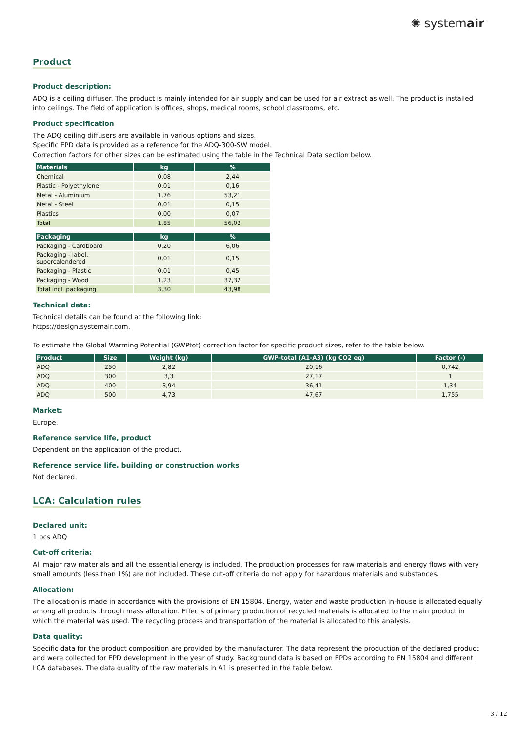✺ systemair
Product
Product description:
ADQ is a ceiling diffuser. The product is mainly intended for air supply and can be used for air extract as well. The product is installed into ceilings. The field of application is offices, shops, medical rooms, school classrooms, etc.
Product specification
The ADQ ceiling diffusers are available in various options and sizes.
Specific EPD data is provided as a reference for the ADQ-300-SW model.
Correction factors for other sizes can be estimated using the table in the Technical Data section below.
| Materials | kg | % |
| --- | --- | --- |
| Chemical | 0,08 | 2,44 |
| Plastic - Polyethylene | 0,01 | 0,16 |
| Metal - Aluminium | 1,76 | 53,21 |
| Metal - Steel | 0,01 | 0,15 |
| Plastics | 0,00 | 0,07 |
| Total | 1,85 | 56,02 |
| Packaging | kg | % |
| --- | --- | --- |
| Packaging - Cardboard | 0,20 | 6,06 |
| Packaging - label, supercalendered | 0,01 | 0,15 |
| Packaging - Plastic | 0,01 | 0,45 |
| Packaging - Wood | 1,23 | 37,32 |
| Total incl. packaging | 3,30 | 43,98 |
Technical data:
Technical details can be found at the following link:
https://design.systemair.com.
To estimate the Global Warming Potential (GWPtot) correction factor for specific product sizes, refer to the table below.
| Product | Size | Weight (kg) | GWP-total (A1-A3) (kg CO2 eq) | Factor (-) |
| --- | --- | --- | --- | --- |
| ADQ | 250 | 2,82 | 20,16 | 0,742 |
| ADQ | 300 | 3,3 | 27,17 | 1 |
| ADQ | 400 | 3,94 | 36,41 | 1,34 |
| ADQ | 500 | 4,73 | 47,67 | 1,755 |
Market:
Europe.
Reference service life, product
Dependent on the application of the product.
Reference service life, building or construction works
Not declared.
LCA: Calculation rules
Declared unit:
1 pcs ADQ
Cut-off criteria:
All major raw materials and all the essential energy is included. The production processes for raw materials and energy flows with very small amounts (less than 1%) are not included. These cut-off criteria do not apply for hazardous materials and substances.
Allocation:
The allocation is made in accordance with the provisions of EN 15804. Energy, water and waste production in-house is allocated equally among all products through mass allocation. Effects of primary production of recycled materials is allocated to the main product in which the material was used. The recycling process and transportation of the material is allocated to this analysis.
Data quality:
Specific data for the product composition are provided by the manufacturer. The data represent the production of the declared product and were collected for EPD development in the year of study. Background data is based on EPDs according to EN 15804 and different LCA databases. The data quality of the raw materials in A1 is presented in the table below.
3 / 12